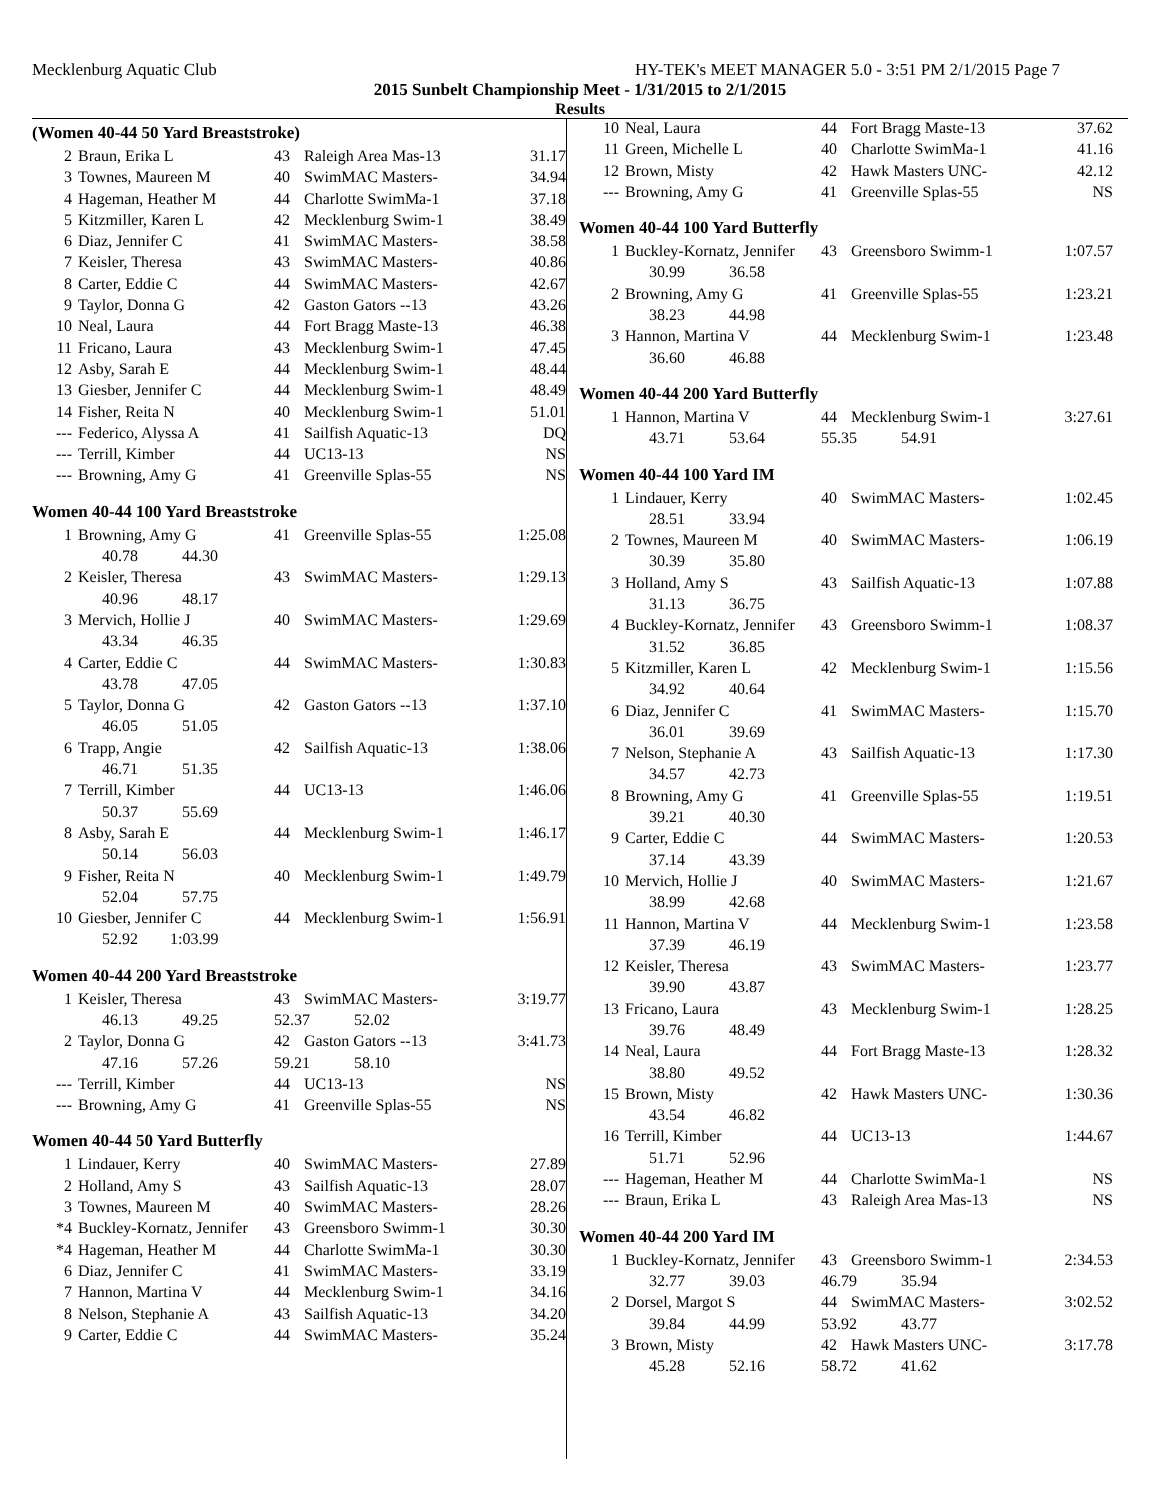Mecklenburg Aquatic Club HY-TEK's MEET MANAGER 5.0 - 3:51 PM 2/1/2015 Page 7
2015 Sunbelt Championship Meet - 1/31/2015 to 2/1/2015
Results
(Women 40-44 50 Yard Breaststroke)
| 2 | Braun, Erika L | 43 | Raleigh Area Mas-13 | 31.17 |
| 3 | Townes, Maureen M | 40 | SwimMAC Masters- | 34.94 |
| 4 | Hageman, Heather M | 44 | Charlotte SwimMa-1 | 37.18 |
| 5 | Kitzmiller, Karen L | 42 | Mecklenburg Swim-1 | 38.49 |
| 6 | Diaz, Jennifer C | 41 | SwimMAC Masters- | 38.58 |
| 7 | Keisler, Theresa | 43 | SwimMAC Masters- | 40.86 |
| 8 | Carter, Eddie C | 44 | SwimMAC Masters- | 42.67 |
| 9 | Taylor, Donna G | 42 | Gaston Gators --13 | 43.26 |
| 10 | Neal, Laura | 44 | Fort Bragg Maste-13 | 46.38 |
| 11 | Fricano, Laura | 43 | Mecklenburg Swim-1 | 47.45 |
| 12 | Asby, Sarah E | 44 | Mecklenburg Swim-1 | 48.44 |
| 13 | Giesber, Jennifer C | 44 | Mecklenburg Swim-1 | 48.49 |
| 14 | Fisher, Reita N | 40 | Mecklenburg Swim-1 | 51.01 |
| --- | Federico, Alyssa A | 41 | Sailfish Aquatic-13 | DQ |
| --- | Terrill, Kimber | 44 | UC13-13 | NS |
| --- | Browning, Amy G | 41 | Greenville Splas-55 | NS |
Women 40-44 100 Yard Breaststroke
| 1 | Browning, Amy G | 41 | Greenville Splas-55 | 1:25.08 |
| | 40.78 44.30 | | | |
| 2 | Keisler, Theresa | 43 | SwimMAC Masters- | 1:29.13 |
| | 40.96 48.17 | | | |
| 3 | Mervich, Hollie J | 40 | SwimMAC Masters- | 1:29.69 |
| | 43.34 46.35 | | | |
| 4 | Carter, Eddie C | 44 | SwimMAC Masters- | 1:30.83 |
| | 43.78 47.05 | | | |
| 5 | Taylor, Donna G | 42 | Gaston Gators --13 | 1:37.10 |
| | 46.05 51.05 | | | |
| 6 | Trapp, Angie | 42 | Sailfish Aquatic-13 | 1:38.06 |
| | 46.71 51.35 | | | |
| 7 | Terrill, Kimber | 44 | UC13-13 | 1:46.06 |
| | 50.37 55.69 | | | |
| 8 | Asby, Sarah E | 44 | Mecklenburg Swim-1 | 1:46.17 |
| | 50.14 56.03 | | | |
| 9 | Fisher, Reita N | 40 | Mecklenburg Swim-1 | 1:49.79 |
| | 52.04 57.75 | | | |
| 10 | Giesber, Jennifer C | 44 | Mecklenburg Swim-1 | 1:56.91 |
| | 52.92 1:03.99 | | | |
Women 40-44 200 Yard Breaststroke
| 1 | Keisler, Theresa | 43 | SwimMAC Masters- | 3:19.77 |
| | 46.13 49.25 52.37 52.02 | | | |
| 2 | Taylor, Donna G | 42 | Gaston Gators --13 | 3:41.73 |
| | 47.16 57.26 59.21 58.10 | | | |
| --- | Terrill, Kimber | 44 | UC13-13 | NS |
| --- | Browning, Amy G | 41 | Greenville Splas-55 | NS |
Women 40-44 50 Yard Butterfly
| 1 | Lindauer, Kerry | 40 | SwimMAC Masters- | 27.89 |
| 2 | Holland, Amy S | 43 | Sailfish Aquatic-13 | 28.07 |
| 3 | Townes, Maureen M | 40 | SwimMAC Masters- | 28.26 |
| *4 | Buckley-Kornatz, Jennifer | 43 | Greensboro Swimm-1 | 30.30 |
| *4 | Hageman, Heather M | 44 | Charlotte SwimMa-1 | 30.30 |
| 6 | Diaz, Jennifer C | 41 | SwimMAC Masters- | 33.19 |
| 7 | Hannon, Martina V | 44 | Mecklenburg Swim-1 | 34.16 |
| 8 | Nelson, Stephanie A | 43 | Sailfish Aquatic-13 | 34.20 |
| 9 | Carter, Eddie C | 44 | SwimMAC Masters- | 35.24 |
| 10 | Neal, Laura | 44 | Fort Bragg Maste-13 | 37.62 |
| 11 | Green, Michelle L | 40 | Charlotte SwimMa-1 | 41.16 |
| 12 | Brown, Misty | 42 | Hawk Masters UNC- | 42.12 |
| --- | Browning, Amy G | 41 | Greenville Splas-55 | NS |
Women 40-44 100 Yard Butterfly
| 1 | Buckley-Kornatz, Jennifer | 43 | Greensboro Swimm-1 | 1:07.57 |
| | 30.99 36.58 | | | |
| 2 | Browning, Amy G | 41 | Greenville Splas-55 | 1:23.21 |
| | 38.23 44.98 | | | |
| 3 | Hannon, Martina V | 44 | Mecklenburg Swim-1 | 1:23.48 |
| | 36.60 46.88 | | | |
Women 40-44 200 Yard Butterfly
| 1 | Hannon, Martina V | 44 | Mecklenburg Swim-1 | 3:27.61 |
| | 43.71 53.64 55.35 54.91 | | | |
Women 40-44 100 Yard IM
| 1 | Lindauer, Kerry | 40 | SwimMAC Masters- | 1:02.45 |
| | 28.51 33.94 | | | |
| 2 | Townes, Maureen M | 40 | SwimMAC Masters- | 1:06.19 |
| | 30.39 35.80 | | | |
| 3 | Holland, Amy S | 43 | Sailfish Aquatic-13 | 1:07.88 |
| | 31.13 36.75 | | | |
| 4 | Buckley-Kornatz, Jennifer | 43 | Greensboro Swimm-1 | 1:08.37 |
| | 31.52 36.85 | | | |
| 5 | Kitzmiller, Karen L | 42 | Mecklenburg Swim-1 | 1:15.56 |
| | 34.92 40.64 | | | |
| 6 | Diaz, Jennifer C | 41 | SwimMAC Masters- | 1:15.70 |
| | 36.01 39.69 | | | |
| 7 | Nelson, Stephanie A | 43 | Sailfish Aquatic-13 | 1:17.30 |
| | 34.57 42.73 | | | |
| 8 | Browning, Amy G | 41 | Greenville Splas-55 | 1:19.51 |
| | 39.21 40.30 | | | |
| 9 | Carter, Eddie C | 44 | SwimMAC Masters- | 1:20.53 |
| | 37.14 43.39 | | | |
| 10 | Mervich, Hollie J | 40 | SwimMAC Masters- | 1:21.67 |
| | 38.99 42.68 | | | |
| 11 | Hannon, Martina V | 44 | Mecklenburg Swim-1 | 1:23.58 |
| | 37.39 46.19 | | | |
| 12 | Keisler, Theresa | 43 | SwimMAC Masters- | 1:23.77 |
| | 39.90 43.87 | | | |
| 13 | Fricano, Laura | 43 | Mecklenburg Swim-1 | 1:28.25 |
| | 39.76 48.49 | | | |
| 14 | Neal, Laura | 44 | Fort Bragg Maste-13 | 1:28.32 |
| | 38.80 49.52 | | | |
| 15 | Brown, Misty | 42 | Hawk Masters UNC- | 1:30.36 |
| | 43.54 46.82 | | | |
| 16 | Terrill, Kimber | 44 | UC13-13 | 1:44.67 |
| | 51.71 52.96 | | | |
| --- | Hageman, Heather M | 44 | Charlotte SwimMa-1 | NS |
| --- | Braun, Erika L | 43 | Raleigh Area Mas-13 | NS |
Women 40-44 200 Yard IM
| 1 | Buckley-Kornatz, Jennifer | 43 | Greensboro Swimm-1 | 2:34.53 |
| | 32.77 39.03 46.79 35.94 | | | |
| 2 | Dorsel, Margot S | 44 | SwimMAC Masters- | 3:02.52 |
| | 39.84 44.99 53.92 43.77 | | | |
| 3 | Brown, Misty | 42 | Hawk Masters UNC- | 3:17.78 |
| | 45.28 52.16 58.72 41.62 | | | |